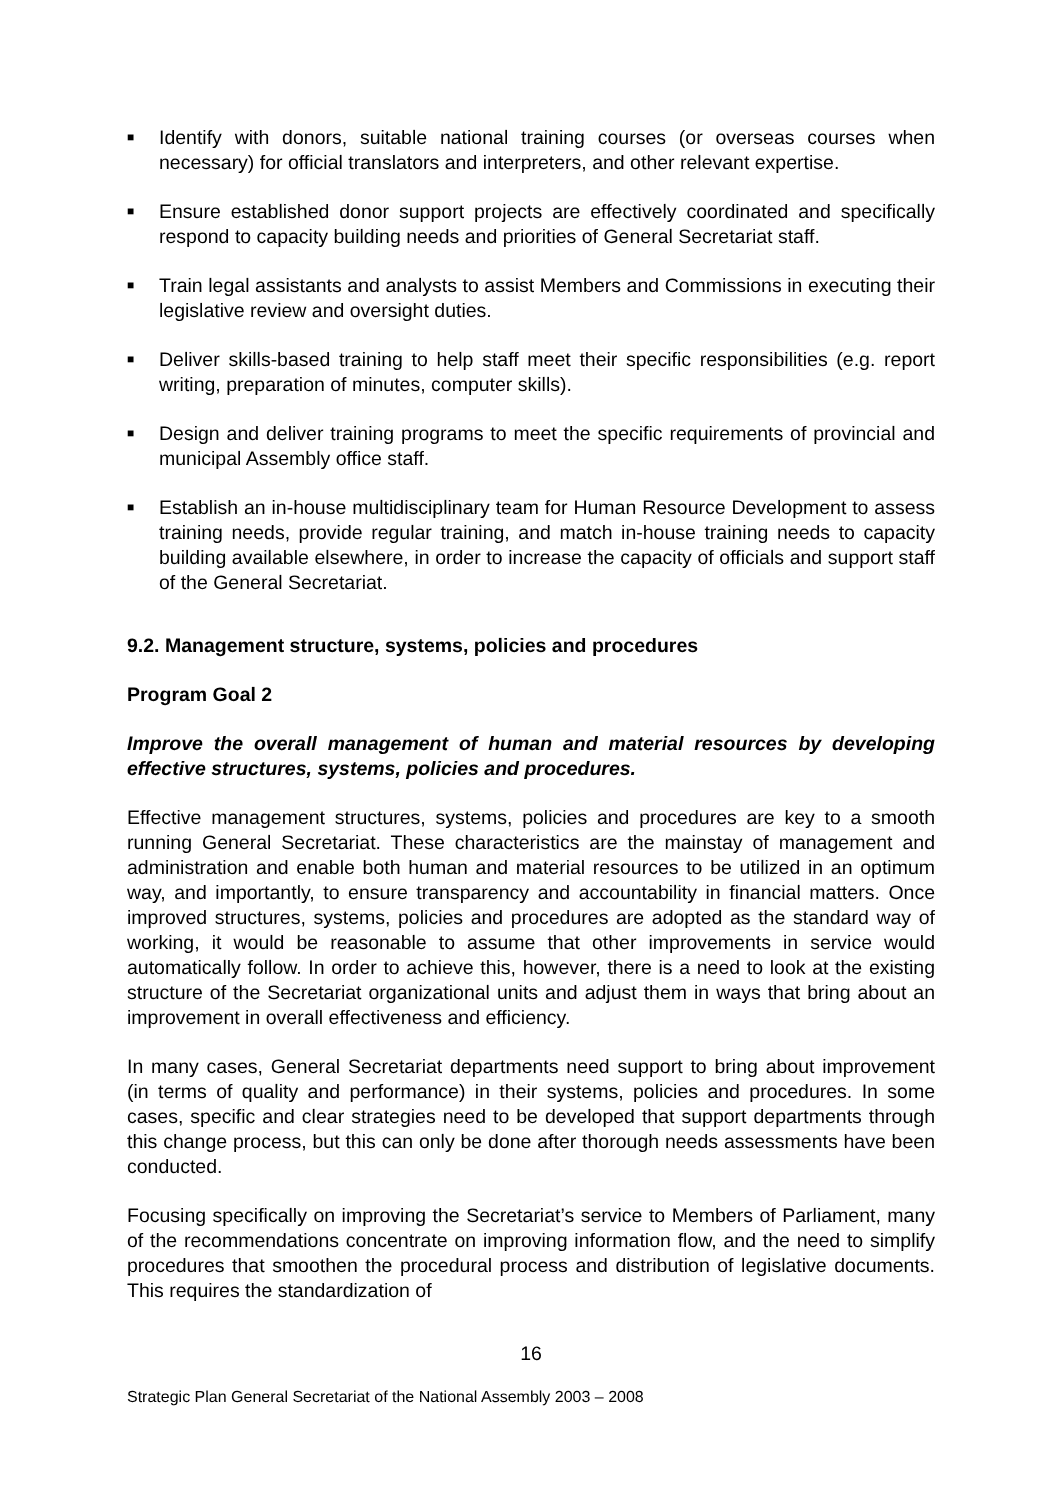■ Identify with donors, suitable national training courses (or overseas courses when necessary) for official translators and interpreters, and other relevant expertise.
■ Ensure established donor support projects are effectively coordinated and specifically respond to capacity building needs and priorities of General Secretariat staff.
■ Train legal assistants and analysts to assist Members and Commissions in executing their legislative review and oversight duties.
■ Deliver skills-based training to help staff meet their specific responsibilities (e.g. report writing, preparation of minutes, computer skills).
■ Design and deliver training programs to meet the specific requirements of provincial and municipal Assembly office staff.
■ Establish an in-house multidisciplinary team for Human Resource Development to assess training needs, provide regular training, and match in-house training needs to capacity building available elsewhere, in order to increase the capacity of officials and support staff of the General Secretariat.
9.2. Management structure, systems, policies and procedures
Program Goal 2
Improve the overall management of human and material resources by developing effective structures, systems, policies and procedures.
Effective management structures, systems, policies and procedures are key to a smooth running General Secretariat. These characteristics are the mainstay of management and administration and enable both human and material resources to be utilized in an optimum way, and importantly, to ensure transparency and accountability in financial matters. Once improved structures, systems, policies and procedures are adopted as the standard way of working, it would be reasonable to assume that other improvements in service would automatically follow. In order to achieve this, however, there is a need to look at the existing structure of the Secretariat organizational units and adjust them in ways that bring about an improvement in overall effectiveness and efficiency.
In many cases, General Secretariat departments need support to bring about improvement (in terms of quality and performance) in their systems, policies and procedures. In some cases, specific and clear strategies need to be developed that support departments through this change process, but this can only be done after thorough needs assessments have been conducted.
Focusing specifically on improving the Secretariat’s service to Members of Parliament, many of the recommendations concentrate on improving information flow, and the need to simplify procedures that smoothen the procedural process and distribution of legislative documents. This requires the standardization of
16
Strategic Plan General Secretariat of the National Assembly 2003 – 2008